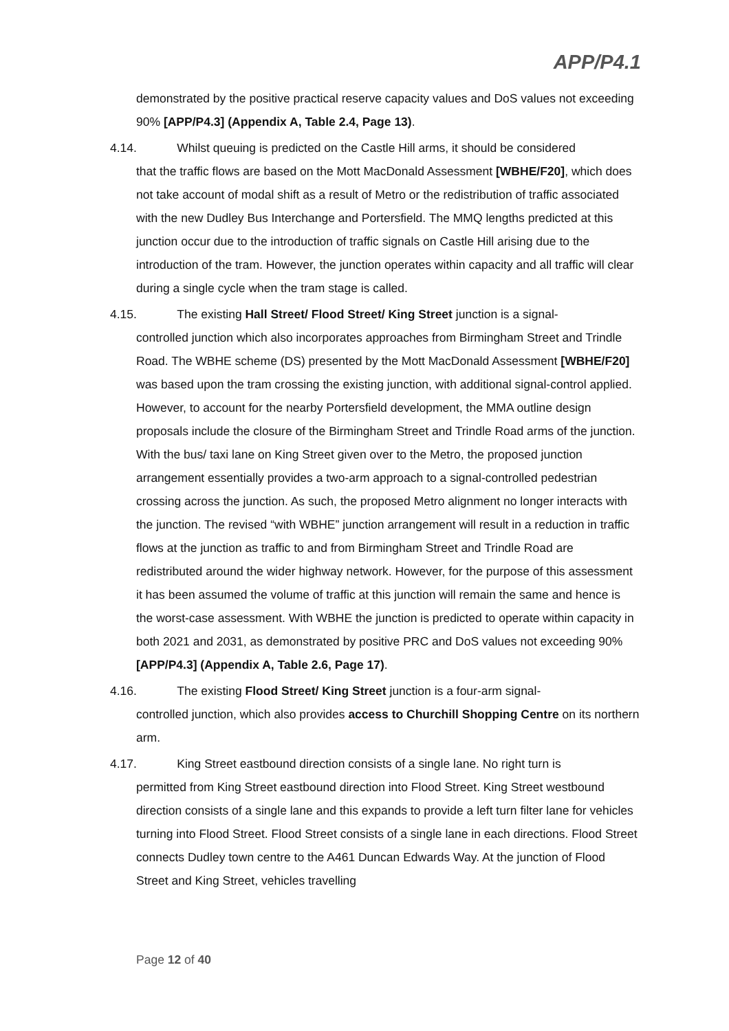APP/P4.1
demonstrated by the positive practical reserve capacity values and DoS values not exceeding 90% [APP/P4.3] (Appendix A, Table 2.4, Page 13).
4.14. Whilst queuing is predicted on the Castle Hill arms, it should be considered
that the traffic flows are based on the Mott MacDonald Assessment [WBHE/F20], which does not take account of modal shift as a result of Metro or the redistribution of traffic associated with the new Dudley Bus Interchange and Portersfield. The MMQ lengths predicted at this junction occur due to the introduction of traffic signals on Castle Hill arising due to the introduction of the tram. However, the junction operates within capacity and all traffic will clear during a single cycle when the tram stage is called.
4.15. The existing Hall Street/ Flood Street/ King Street junction is a signal-
controlled junction which also incorporates approaches from Birmingham Street and Trindle Road. The WBHE scheme (DS) presented by the Mott MacDonald Assessment [WBHE/F20] was based upon the tram crossing the existing junction, with additional signal-control applied. However, to account for the nearby Portersfield development, the MMA outline design proposals include the closure of the Birmingham Street and Trindle Road arms of the junction. With the bus/ taxi lane on King Street given over to the Metro, the proposed junction arrangement essentially provides a two-arm approach to a signal-controlled pedestrian crossing across the junction. As such, the proposed Metro alignment no longer interacts with the junction. The revised “with WBHE” junction arrangement will result in a reduction in traffic flows at the junction as traffic to and from Birmingham Street and Trindle Road are redistributed around the wider highway network. However, for the purpose of this assessment it has been assumed the volume of traffic at this junction will remain the same and hence is the worst-case assessment. With WBHE the junction is predicted to operate within capacity in both 2021 and 2031, as demonstrated by positive PRC and DoS values not exceeding 90% [APP/P4.3] (Appendix A, Table 2.6, Page 17).
4.16. The existing Flood Street/ King Street junction is a four-arm signal-
controlled junction, which also provides access to Churchill Shopping Centre on its northern arm.
4.17. King Street eastbound direction consists of a single lane. No right turn is
permitted from King Street eastbound direction into Flood Street. King Street westbound direction consists of a single lane and this expands to provide a left turn filter lane for vehicles turning into Flood Street. Flood Street consists of a single lane in each directions. Flood Street connects Dudley town centre to the A461 Duncan Edwards Way. At the junction of Flood Street and King Street, vehicles travelling
Page 12 of 40